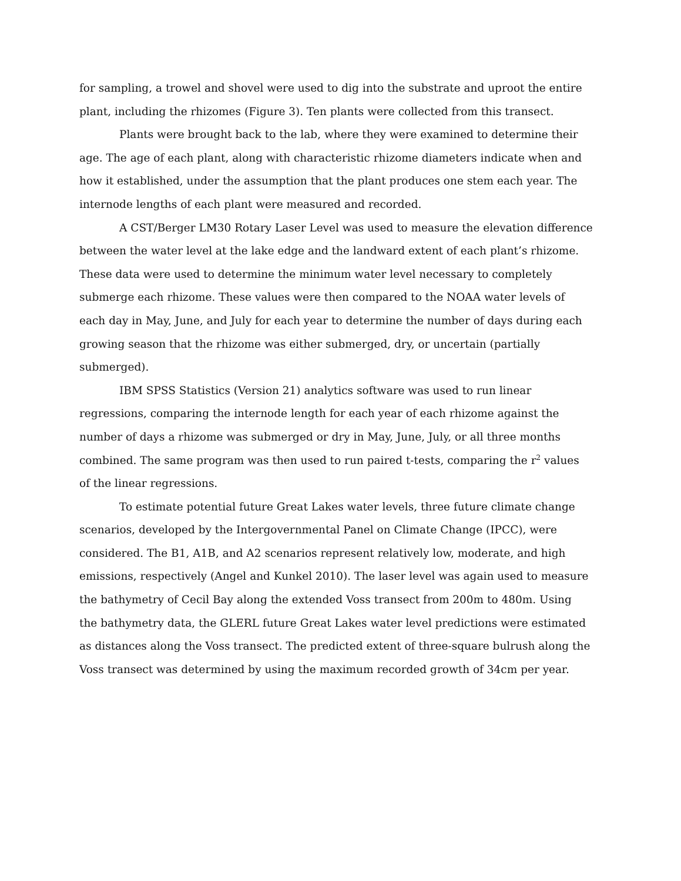for sampling, a trowel and shovel were used to dig into the substrate and uproot the entire plant, including the rhizomes (Figure 3). Ten plants were collected from this transect.
Plants were brought back to the lab, where they were examined to determine their age. The age of each plant, along with characteristic rhizome diameters indicate when and how it established, under the assumption that the plant produces one stem each year. The internode lengths of each plant were measured and recorded.
A CST/Berger LM30 Rotary Laser Level was used to measure the elevation difference between the water level at the lake edge and the landward extent of each plant’s rhizome. These data were used to determine the minimum water level necessary to completely submerge each rhizome. These values were then compared to the NOAA water levels of each day in May, June, and July for each year to determine the number of days during each growing season that the rhizome was either submerged, dry, or uncertain (partially submerged).
IBM SPSS Statistics (Version 21) analytics software was used to run linear regressions, comparing the internode length for each year of each rhizome against the number of days a rhizome was submerged or dry in May, June, July, or all three months combined. The same program was then used to run paired t-tests, comparing the r<sup>2</sup> values of the linear regressions.
To estimate potential future Great Lakes water levels, three future climate change scenarios, developed by the Intergovernmental Panel on Climate Change (IPCC), were considered. The B1, A1B, and A2 scenarios represent relatively low, moderate, and high emissions, respectively (Angel and Kunkel 2010). The laser level was again used to measure the bathymetry of Cecil Bay along the extended Voss transect from 200m to 480m. Using the bathymetry data, the GLERL future Great Lakes water level predictions were estimated as distances along the Voss transect. The predicted extent of three-square bulrush along the Voss transect was determined by using the maximum recorded growth of 34cm per year.